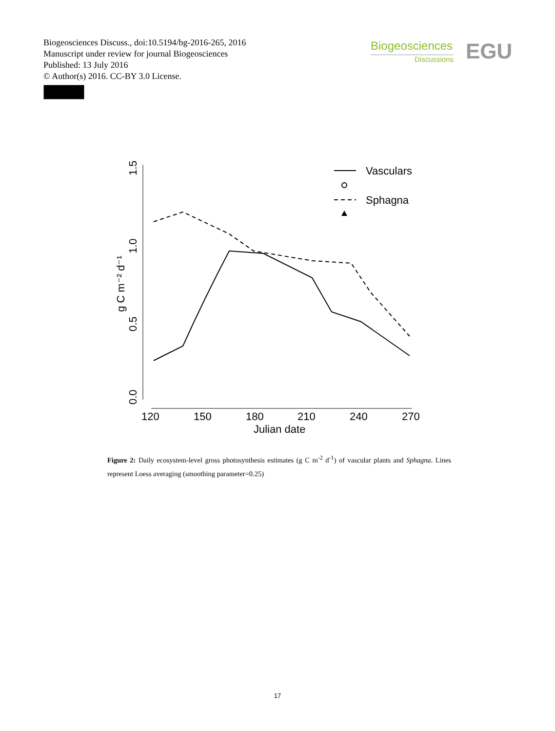Biogeosciences Discuss., doi:10.5194/bg-2016-265, 2016
Manuscript under review for journal Biogeosciences
Published: 13 July 2016
© Author(s) 2016. CC-BY 3.0 License.
Biogeosciences
Discussions
EGU
0.0
0.5
1.0
1.5
g C m⁻² d⁻¹
120
150
180
210
240
270
Julian date
Vasculars
Sphagna
Figure 2: Daily ecosystem-level gross photosynthesis estimates (g C m<sup>-2</sup> d<sup>-1</sup>) of vascular plants and Sphagna. Lines represent Loess averaging (smoothing parameter=0.25)
17